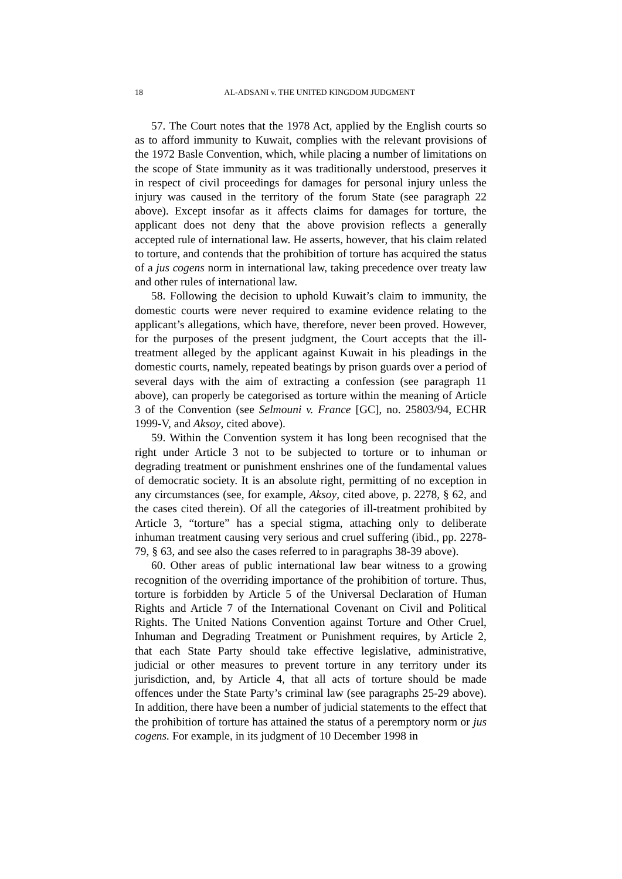18 AL-ADSANI v. THE UNITED KINGDOM JUDGMENT
57. The Court notes that the 1978 Act, applied by the English courts so as to afford immunity to Kuwait, complies with the relevant provisions of the 1972 Basle Convention, which, while placing a number of limitations on the scope of State immunity as it was traditionally understood, preserves it in respect of civil proceedings for damages for personal injury unless the injury was caused in the territory of the forum State (see paragraph 22 above). Except insofar as it affects claims for damages for torture, the applicant does not deny that the above provision reflects a generally accepted rule of international law. He asserts, however, that his claim related to torture, and contends that the prohibition of torture has acquired the status of a jus cogens norm in international law, taking precedence over treaty law and other rules of international law.
58. Following the decision to uphold Kuwait’s claim to immunity, the domestic courts were never required to examine evidence relating to the applicant’s allegations, which have, therefore, never been proved. However, for the purposes of the present judgment, the Court accepts that the ill-treatment alleged by the applicant against Kuwait in his pleadings in the domestic courts, namely, repeated beatings by prison guards over a period of several days with the aim of extracting a confession (see paragraph 11 above), can properly be categorised as torture within the meaning of Article 3 of the Convention (see Selmouni v. France [GC], no. 25803/94, ECHR 1999-V, and Aksoy, cited above).
59. Within the Convention system it has long been recognised that the right under Article 3 not to be subjected to torture or to inhuman or degrading treatment or punishment enshrines one of the fundamental values of democratic society. It is an absolute right, permitting of no exception in any circumstances (see, for example, Aksoy, cited above, p. 2278, § 62, and the cases cited therein). Of all the categories of ill-treatment prohibited by Article 3, “torture” has a special stigma, attaching only to deliberate inhuman treatment causing very serious and cruel suffering (ibid., pp. 2278-79, § 63, and see also the cases referred to in paragraphs 38-39 above).
60. Other areas of public international law bear witness to a growing recognition of the overriding importance of the prohibition of torture. Thus, torture is forbidden by Article 5 of the Universal Declaration of Human Rights and Article 7 of the International Covenant on Civil and Political Rights. The United Nations Convention against Torture and Other Cruel, Inhuman and Degrading Treatment or Punishment requires, by Article 2, that each State Party should take effective legislative, administrative, judicial or other measures to prevent torture in any territory under its jurisdiction, and, by Article 4, that all acts of torture should be made offences under the State Party’s criminal law (see paragraphs 25-29 above). In addition, there have been a number of judicial statements to the effect that the prohibition of torture has attained the status of a peremptory norm or jus cogens. For example, in its judgment of 10 December 1998 in